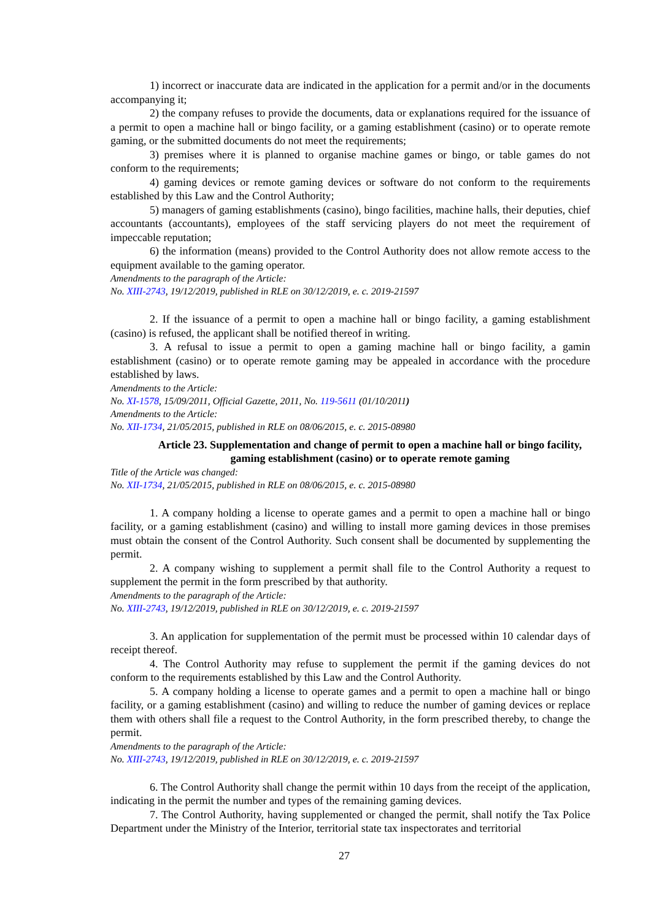1) incorrect or inaccurate data are indicated in the application for a permit and/or in the documents accompanying it;
2) the company refuses to provide the documents, data or explanations required for the issuance of a permit to open a machine hall or bingo facility, or a gaming establishment (casino) or to operate remote gaming, or the submitted documents do not meet the requirements;
3) premises where it is planned to organise machine games or bingo, or table games do not conform to the requirements;
4) gaming devices or remote gaming devices or software do not conform to the requirements established by this Law and the Control Authority;
5) managers of gaming establishments (casino), bingo facilities, machine halls, their deputies, chief accountants (accountants), employees of the staff servicing players do not meet the requirement of impeccable reputation;
6) the information (means) provided to the Control Authority does not allow remote access to the equipment available to the gaming operator.
Amendments to the paragraph of the Article:
No. XIII-2743, 19/12/2019, published in RLE on 30/12/2019, e. c. 2019-21597
2. If the issuance of a permit to open a machine hall or bingo facility, a gaming establishment (casino) is refused, the applicant shall be notified thereof in writing.
3. A refusal to issue a permit to open a gaming machine hall or bingo facility, a gamin establishment (casino) or to operate remote gaming may be appealed in accordance with the procedure established by laws.
Amendments to the Article:
No. XI-1578, 15/09/2011, Official Gazette, 2011, No. 119-5611 (01/10/2011)
Amendments to the Article:
No. XII-1734, 21/05/2015, published in RLE on 08/06/2015, e. c. 2015-08980
Article 23. Supplementation and change of permit to open a machine hall or bingo facility, gaming establishment (casino) or to operate remote gaming
Title of the Article was changed:
No. XII-1734, 21/05/2015, published in RLE on 08/06/2015, e. c. 2015-08980
1. A company holding a license to operate games and a permit to open a machine hall or bingo facility, or a gaming establishment (casino) and willing to install more gaming devices in those premises must obtain the consent of the Control Authority. Such consent shall be documented by supplementing the permit.
2. A company wishing to supplement a permit shall file to the Control Authority a request to supplement the permit in the form prescribed by that authority.
Amendments to the paragraph of the Article:
No. XIII-2743, 19/12/2019, published in RLE on 30/12/2019, e. c. 2019-21597
3. An application for supplementation of the permit must be processed within 10 calendar days of receipt thereof.
4. The Control Authority may refuse to supplement the permit if the gaming devices do not conform to the requirements established by this Law and the Control Authority.
5. A company holding a license to operate games and a permit to open a machine hall or bingo facility, or a gaming establishment (casino) and willing to reduce the number of gaming devices or replace them with others shall file a request to the Control Authority, in the form prescribed thereby, to change the permit.
Amendments to the paragraph of the Article:
No. XIII-2743, 19/12/2019, published in RLE on 30/12/2019, e. c. 2019-21597
6. The Control Authority shall change the permit within 10 days from the receipt of the application, indicating in the permit the number and types of the remaining gaming devices.
7. The Control Authority, having supplemented or changed the permit, shall notify the Tax Police Department under the Ministry of the Interior, territorial state tax inspectorates and territorial
27